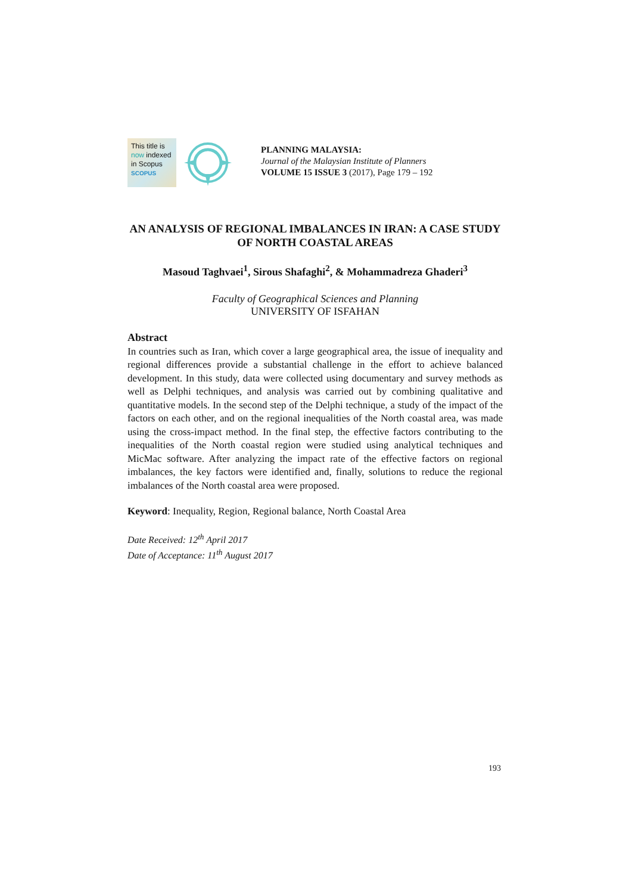This title is
now indexed
in Scopus
SCOPUS
PLANNING MALAYSIA:
Journal of the Malaysian Institute of Planners
VOLUME 15 ISSUE 3 (2017), Page 179 – 192
AN ANALYSIS OF REGIONAL IMBALANCES IN IRAN: A CASE STUDY OF NORTH COASTAL AREAS
Masoud Taghvaei<sup>1</sup>, Sirous Shafaghi<sup>2</sup>, & Mohammadreza Ghaderi<sup>3</sup>
Faculty of Geographical Sciences and Planning
UNIVERSITY OF ISFAHAN
Abstract
In countries such as Iran, which cover a large geographical area, the issue of inequality and regional differences provide a substantial challenge in the effort to achieve balanced development. In this study, data were collected using documentary and survey methods as well as Delphi techniques, and analysis was carried out by combining qualitative and quantitative models. In the second step of the Delphi technique, a study of the impact of the factors on each other, and on the regional inequalities of the North coastal area, was made using the cross-impact method. In the final step, the effective factors contributing to the inequalities of the North coastal region were studied using analytical techniques and MicMac software. After analyzing the impact rate of the effective factors on regional imbalances, the key factors were identified and, finally, solutions to reduce the regional imbalances of the North coastal area were proposed.
Keyword: Inequality, Region, Regional balance, North Coastal Area
Date Received: 12<sup>th</sup> April 2017
Date of Acceptance: 11<sup>th</sup> August 2017
193